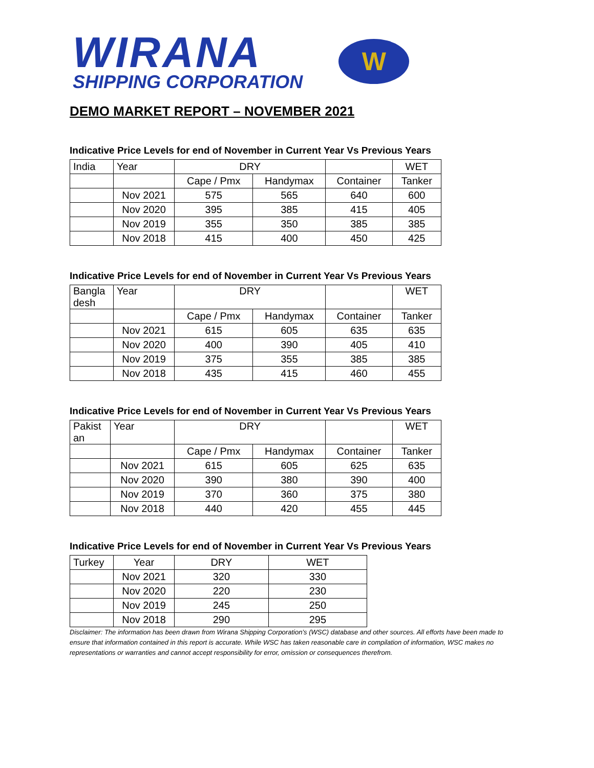WIRANA
SHIPPING CORPORATION
W
DEMO MARKET REPORT – NOVEMBER 2021
Indicative Price Levels for end of November in Current Year Vs Previous Years
| India | Year | DRY | | | WET |
| | | Cape / Pmx | Handymax | Container | Tanker |
| | Nov 2021 | 575 | 565 | 640 | 600 |
| | Nov 2020 | 395 | 385 | 415 | 405 |
| | Nov 2019 | 355 | 350 | 385 | 385 |
| | Nov 2018 | 415 | 400 | 450 | 425 |
Indicative Price Levels for end of November in Current Year Vs Previous Years
| Bangla desh | Year | DRY | | | WET |
| | | Cape / Pmx | Handymax | Container | Tanker |
| | Nov 2021 | 615 | 605 | 635 | 635 |
| | Nov 2020 | 400 | 390 | 405 | 410 |
| | Nov 2019 | 375 | 355 | 385 | 385 |
| | Nov 2018 | 435 | 415 | 460 | 455 |
Indicative Price Levels for end of November in Current Year Vs Previous Years
| Pakist an | Year | DRY | | | WET |
| | | Cape / Pmx | Handymax | Container | Tanker |
| | Nov 2021 | 615 | 605 | 625 | 635 |
| | Nov 2020 | 390 | 380 | 390 | 400 |
| | Nov 2019 | 370 | 360 | 375 | 380 |
| | Nov 2018 | 440 | 420 | 455 | 445 |
Indicative Price Levels for end of November in Current Year Vs Previous Years
| Turkey | Year | DRY | WET |
| | Nov 2021 | 320 | 330 |
| | Nov 2020 | 220 | 230 |
| | Nov 2019 | 245 | 250 |
| | Nov 2018 | 290 | 295 |
Disclaimer: The information has been drawn from Wirana Shipping Corporation’s (WSC) database and other sources. All efforts have been made to ensure that information contained in this report is accurate. While WSC has taken reasonable care in compilation of information, WSC makes no representations or warranties and cannot accept responsibility for error, omission or consequences therefrom.